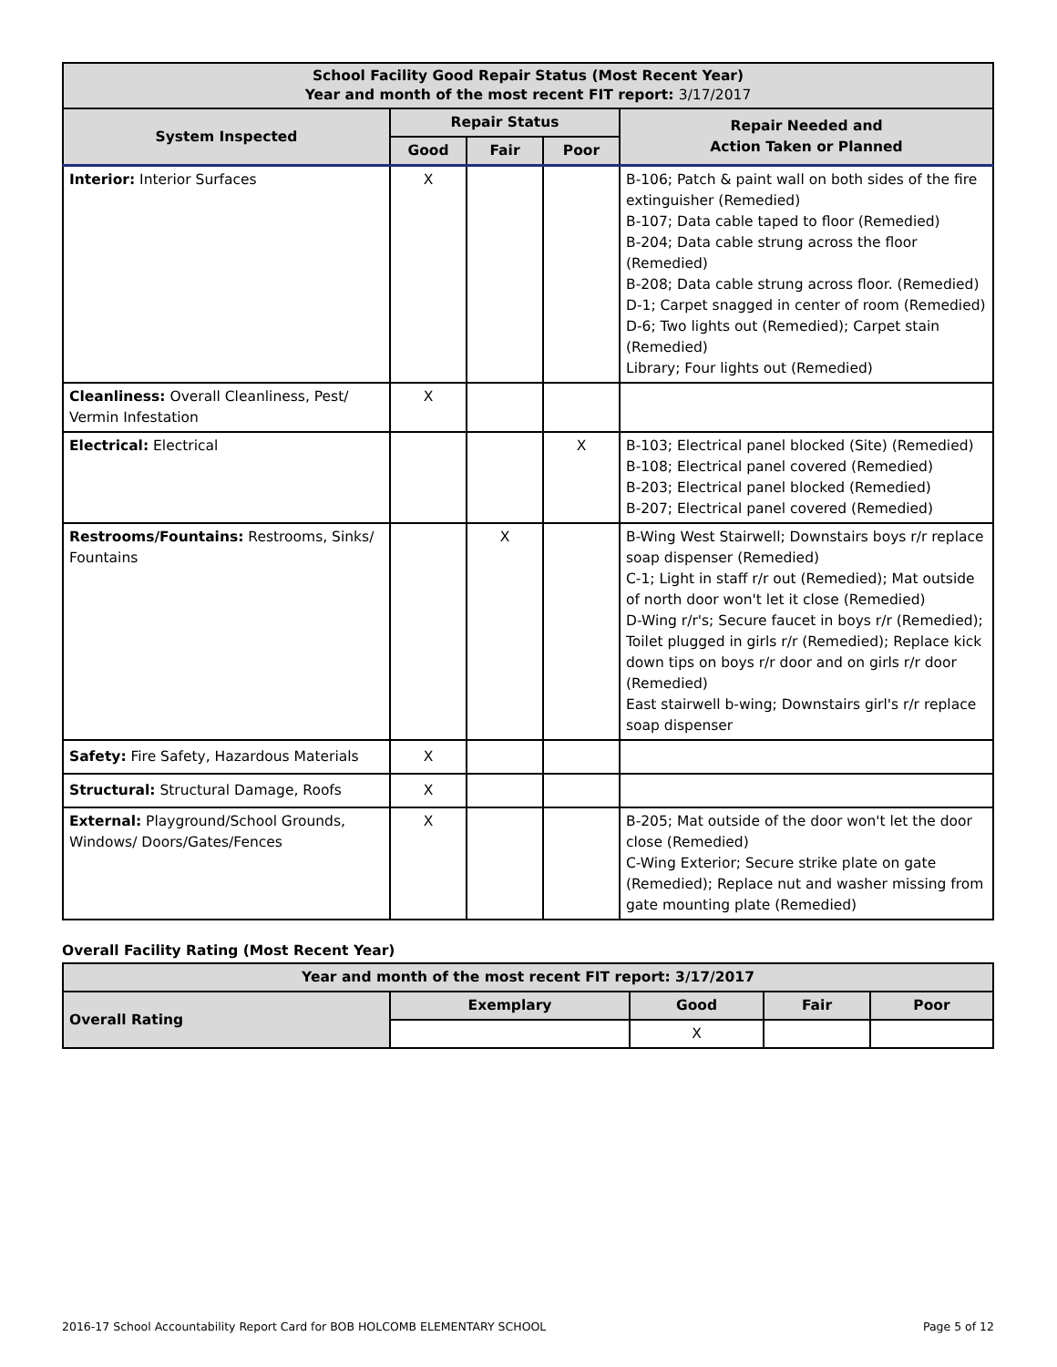| School Facility Good Repair Status (Most Recent Year) Year and month of the most recent FIT report: 3/17/2017 | | | | |
| --- | --- | --- | --- | --- |
| System Inspected | Repair Status | | | Repair Needed and Action Taken or Planned |
| | Good | Fair | Poor | |
| Interior: Interior Surfaces | X | | | B-106; Patch & paint wall on both sides of the fire extinguisher (Remedied) B-107; Data cable taped to floor (Remedied) B-204; Data cable strung across the floor (Remedied) B-208; Data cable strung across floor. (Remedied) D-1; Carpet snagged in center of room (Remedied) D-6; Two lights out (Remedied); Carpet stain (Remedied) Library; Four lights out (Remedied) |
| Cleanliness: Overall Cleanliness, Pest/ Vermin Infestation | X | | | |
| Electrical: Electrical | | | X | B-103; Electrical panel blocked (Site) (Remedied) B-108; Electrical panel covered (Remedied) B-203; Electrical panel blocked (Remedied) B-207; Electrical panel covered (Remedied) |
| Restrooms/Fountains: Restrooms, Sinks/ Fountains | | X | | B-Wing West Stairwell; Downstairs boys r/r replace soap dispenser (Remedied) C-1; Light in staff r/r out (Remedied); Mat outside of north door won't let it close (Remedied) D-Wing r/r's; Secure faucet in boys r/r (Remedied); Toilet plugged in girls r/r (Remedied); Replace kick down tips on boys r/r door and on girls r/r door (Remedied) East stairwell b-wing; Downstairs girl's r/r replace soap dispenser |
| Safety: Fire Safety, Hazardous Materials | X | | | |
| Structural: Structural Damage, Roofs | X | | | |
| External: Playground/School Grounds, Windows/ Doors/Gates/Fences | X | | | B-205; Mat outside of the door won't let the door close (Remedied) C-Wing Exterior; Secure strike plate on gate (Remedied); Replace nut and washer missing from gate mounting plate (Remedied) |
Overall Facility Rating (Most Recent Year)
| Year and month of the most recent FIT report: 3/17/2017 | | | | |
| --- | --- | --- | --- | --- |
| Overall Rating | Exemplary | Good | Fair | Poor |
| | | X | | |
2016-17 School Accountability Report Card for BOB HOLCOMB ELEMENTARY SCHOOL Page 5 of 12